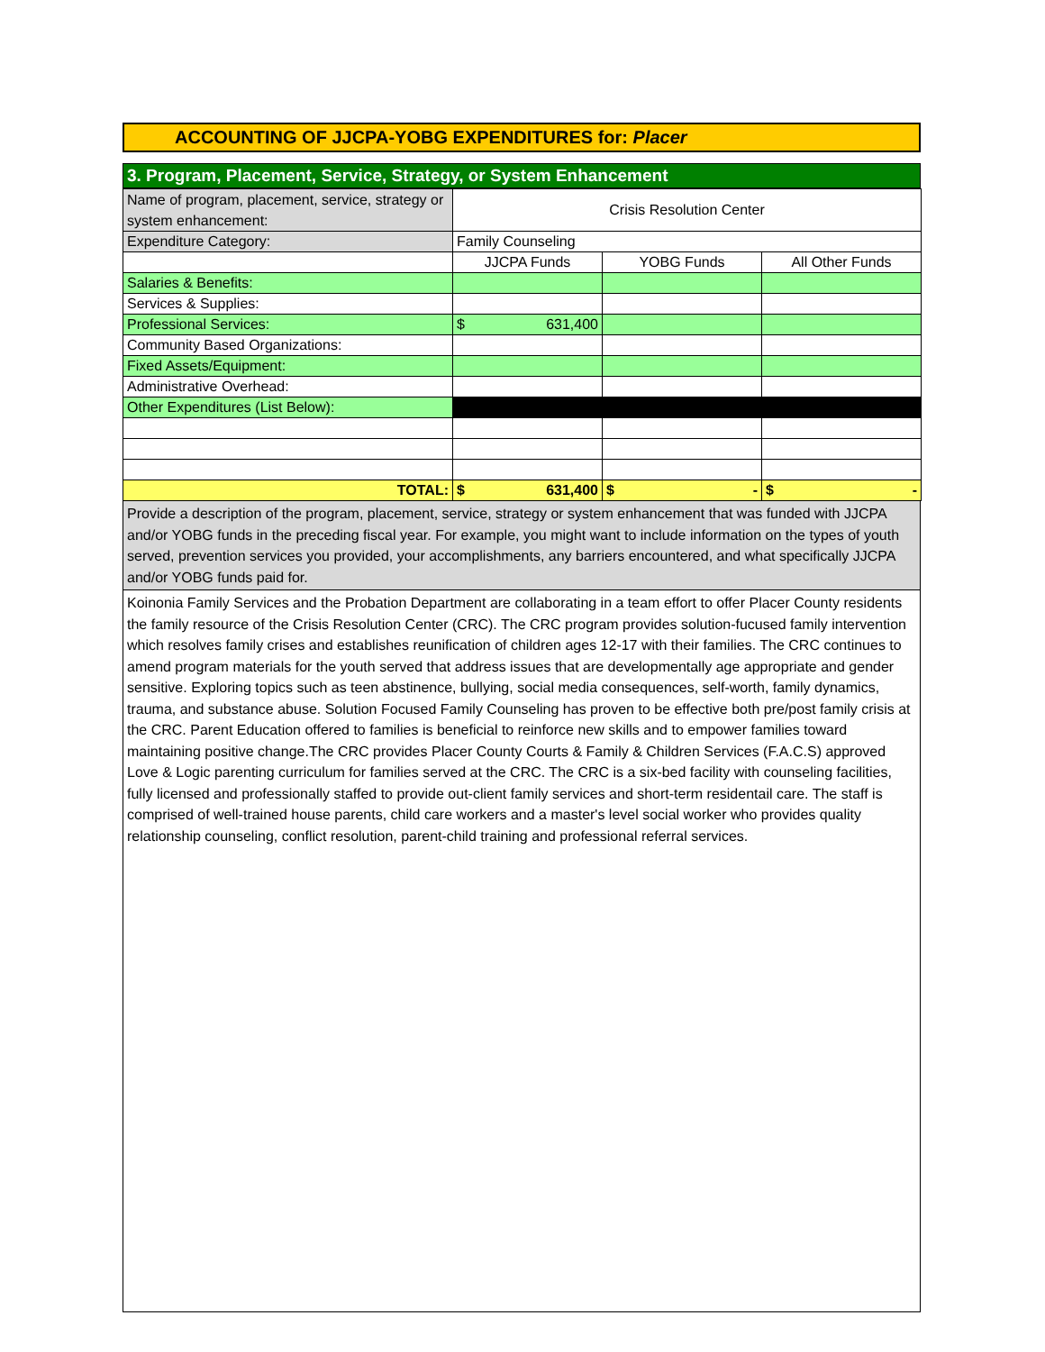ACCOUNTING OF JJCPA-YOBG EXPENDITURES for: Placer
3. Program, Placement, Service, Strategy, or System Enhancement
| Name of program, placement, service, strategy or system enhancement: | Crisis Resolution Center | | |
| Expenditure Category: | Family Counseling | | |
| | JJCPA Funds | YOBG Funds | All Other Funds |
| Salaries & Benefits: | | | |
| Services & Supplies: | | | |
| Professional Services: | $ 631,400 | | |
| Community Based Organizations: | | | |
| Fixed Assets/Equipment: | | | |
| Administrative Overhead: | | | |
| Other Expenditures (List Below): | | | |
| TOTAL: | $ 631,400 | $ - | $ - |
Provide a description of the program, placement, service, strategy or system enhancement that was funded with JJCPA and/or YOBG funds in the preceding fiscal year. For example, you might want to include information on the types of youth served, prevention services you provided, your accomplishments, any barriers encountered, and what specifically JJCPA and/or YOBG funds paid for.
Koinonia Family Services and the Probation Department are collaborating in a team effort to offer Placer County residents the family resource of the Crisis Resolution Center (CRC). The CRC program provides solution-fucused family intervention which resolves family crises and establishes reunification of children ages 12-17 with their families. The CRC continues to amend program materials for the youth served that address issues that are developmentally age appropriate and gender sensitive. Exploring topics such as teen abstinence, bullying, social media consequences, self-worth, family dynamics, trauma, and substance abuse. Solution Focused Family Counseling has proven to be effective both pre/post family crisis at the CRC. Parent Education offered to families is beneficial to reinforce new skills and to empower families toward maintaining positive change.The CRC provides Placer County Courts & Family & Children Services (F.A.C.S) approved Love & Logic parenting curriculum for families served at the CRC. The CRC is a six-bed facility with counseling facilities, fully licensed and professionally staffed to provide out-client family services and short-term residentail care. The staff is comprised of well-trained house parents, child care workers and a master's level social worker who provides quality relationship counseling, conflict resolution, parent-child training and professional referral services.